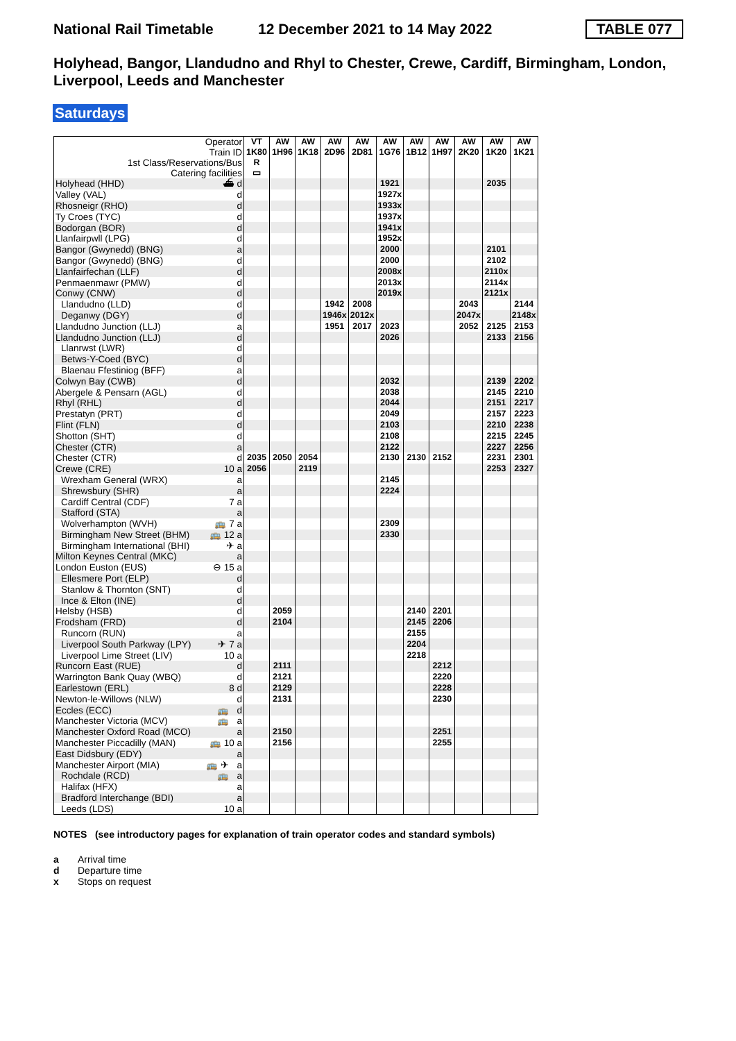National Rail Timetable 12 December 2021 to 14 May 2022 TABLE 077
Holyhead, Bangor, Llandudno and Rhyl to Chester, Crewe, Cardiff, Birmingham, London, Liverpool, Leeds and Manchester
Saturdays
| Operator Train ID 1st Class/Reservations/Bus Catering facilities | VT 1K80 R ▭ | AW 1H96 | AW 1K18 | AW 2D96 | AW 2D81 | AW 1G76 | AW 1B12 | AW 1H97 | AW 2K20 | AW 1K20 | AW 1K21 |
| Holyhead (HHD) ⛴ d | | | | | | 1921 | | | | 2035 | |
| Valley (VAL) d | | | | | | 1927x | | | | | |
| Rhosneigr (RHO) d | | | | | | 1933x | | | | | |
| Ty Croes (TYC) d | | | | | | 1937x | | | | | |
| Bodorgan (BOR) d | | | | | | 1941x | | | | | |
| Llanfairpwll (LPG) d | | | | | | 1952x | | | | | |
| Bangor (Gwynedd) (BNG) a | | | | | | 2000 | | | | 2101 | |
| Bangor (Gwynedd) (BNG) d | | | | | | 2000 | | | | 2102 | |
| Llanfairfechan (LLF) d | | | | | | 2008x | | | | 2110x | |
| Penmaenmawr (PMW) d | | | | | | 2013x | | | | 2114x | |
| Conwy (CNW) d | | | | | | 2019x | | | | 2121x | |
| Llandudno (LLD) d | | | | 1942 | 2008 | | | | 2043 | | 2144 |
| Deganwy (DGY) d | | | | 1946x | 2012x | | | | 2047x | | 2148x |
| Llandudno Junction (LLJ) a | | | | 1951 | 2017 | 2023 | | | 2052 | 2125 | 2153 |
| Llandudno Junction (LLJ) d | | | | | | 2026 | | | | 2133 | 2156 |
| Llanrwst (LWR) d | | | | | | | | | | | |
| Betws-Y-Coed (BYC) d | | | | | | | | | | | |
| Blaenau Ffestiniog (BFF) a | | | | | | | | | | | |
| Colwyn Bay (CWB) d | | | | | | 2032 | | | | 2139 | 2202 |
| Abergele & Pensarn (AGL) d | | | | | | 2038 | | | | 2145 | 2210 |
| Rhyl (RHL) d | | | | | | 2044 | | | | 2151 | 2217 |
| Prestatyn (PRT) d | | | | | | 2049 | | | | 2157 | 2223 |
| Flint (FLN) d | | | | | | 2103 | | | | 2210 | 2238 |
| Shotton (SHT) d | | | | | | 2108 | | | | 2215 | 2245 |
| Chester (CTR) a | | | | | | 2122 | | | | 2227 | 2256 |
| Chester (CTR) d | 2035 | 2050 | 2054 | | | 2130 | 2130 | 2152 | | 2231 | 2301 |
| Crewe (CRE) 10 a | 2056 | | 2119 | | | | | | | 2253 | 2327 |
| Wrexham General (WRX) a | | | | | | 2145 | | | | | |
| Shrewsbury (SHR) a | | | | | | 2224 | | | | | |
| Cardiff Central (CDF) 7 a | | | | | | | | | | | |
| Stafford (STA) a | | | | | | | | | | | |
| Wolverhampton (WVH) 🚌 7 a | | | | | | 2309 | | | | | |
| Birmingham New Street (BHM) 🚌 12 a | | | | | | 2330 | | | | | |
| Birmingham International (BHI) ✈ a | | | | | | | | | | | |
| Milton Keynes Central (MKC) a | | | | | | | | | | | |
| London Euston (EUS) ⊖ 15 a | | | | | | | | | | | |
| Ellesmere Port (ELP) d | | | | | | | | | | | |
| Stanlow & Thornton (SNT) d | | | | | | | | | | | |
| Ince & Elton (INE) d | | | | | | | | | | | |
| Helsby (HSB) d | | 2059 | | | | | 2140 | 2201 | | | |
| Frodsham (FRD) d | | 2104 | | | | | 2145 | 2206 | | | |
| Runcorn (RUN) a | | | | | | | 2155 | | | | |
| Liverpool South Parkway (LPY) ✈ 7 a | | | | | | | 2204 | | | | |
| Liverpool Lime Street (LIV) 10 a | | | | | | | 2218 | | | | |
| Runcorn East (RUE) d | | 2111 | | | | | | 2212 | | | |
| Warrington Bank Quay (WBQ) d | | 2121 | | | | | | 2220 | | | |
| Earlestown (ERL) 8 d | | 2129 | | | | | | 2228 | | | |
| Newton-le-Willows (NLW) d | | 2131 | | | | | | 2230 | | | |
| Eccles (ECC) 🚌 d | | | | | | | | | | | |
| Manchester Victoria (MCV) 🚌 a | | | | | | | | | | | |
| Manchester Oxford Road (MCO) a | | 2150 | | | | | | 2251 | | | |
| Manchester Piccadilly (MAN) 🚌 10 a | | 2156 | | | | | | 2255 | | | |
| East Didsbury (EDY) a | | | | | | | | | | | |
| Manchester Airport (MIA) 🚌 ✈ a | | | | | | | | | | | |
| Rochdale (RCD) 🚌 a | | | | | | | | | | | |
| Halifax (HFX) a | | | | | | | | | | | |
| Bradford Interchange (BDI) a | | | | | | | | | | | |
| Leeds (LDS) 10 a | | | | | | | | | | | |
NOTES (see introductory pages for explanation of train operator codes and standard symbols)
a Arrival time
d Departure time
x Stops on request